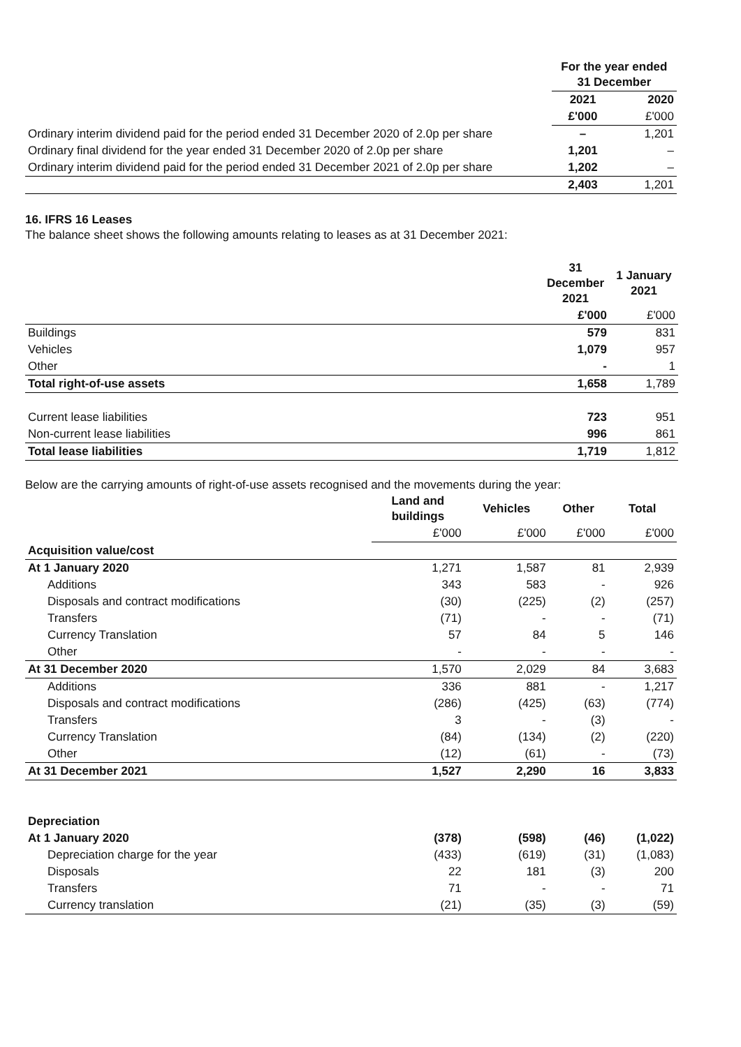| | For the year ended 31 December | |
| | 2021 | 2020 |
| | £'000 | £'000 |
| Ordinary interim dividend paid for the period ended 31 December 2020 of 2.0p per share | – | 1,201 |
| Ordinary final dividend for the year ended 31 December 2020 of 2.0p per share | 1,201 | – |
| Ordinary interim dividend paid for the period ended 31 December 2021 of 2.0p per share | 1,202 | – |
| | 2,403 | 1,201 |
16. IFRS 16 Leases
The balance sheet shows the following amounts relating to leases as at 31 December 2021:
| | 31 December 2021 | 1 January 2021 |
| | £'000 | £'000 |
| Buildings | 579 | 831 |
| Vehicles | 1,079 | 957 |
| Other | - | 1 |
| Total right-of-use assets | 1,658 | 1,789 |
| Current lease liabilities | 723 | 951 |
| Non-current lease liabilities | 996 | 861 |
| Total lease liabilities | 1,719 | 1,812 |
Below are the carrying amounts of right-of-use assets recognised and the movements during the year:
| | Land and buildings | Vehicles | Other | Total |
| | £'000 | £'000 | £'000 | £'000 |
| Acquisition value/cost | | | | |
| At 1 January 2020 | 1,271 | 1,587 | 81 | 2,939 |
| Additions | 343 | 583 | - | 926 |
| Disposals and contract modifications | (30) | (225) | (2) | (257) |
| Transfers | (71) | - | - | (71) |
| Currency Translation | 57 | 84 | 5 | 146 |
| Other | - | - | - | - |
| At 31 December 2020 | 1,570 | 2,029 | 84 | 3,683 |
| Additions | 336 | 881 | - | 1,217 |
| Disposals and contract modifications | (286) | (425) | (63) | (774) |
| Transfers | 3 | - | (3) | - |
| Currency Translation | (84) | (134) | (2) | (220) |
| Other | (12) | (61) | - | (73) |
| At 31 December 2021 | 1,527 | 2,290 | 16 | 3,833 |
| Depreciation | | | | |
| At 1 January 2020 | (378) | (598) | (46) | (1,022) |
| Depreciation charge for the year | (433) | (619) | (31) | (1,083) |
| Disposals | 22 | 181 | (3) | 200 |
| Transfers | 71 | - | - | 71 |
| Currency translation | (21) | (35) | (3) | (59) |